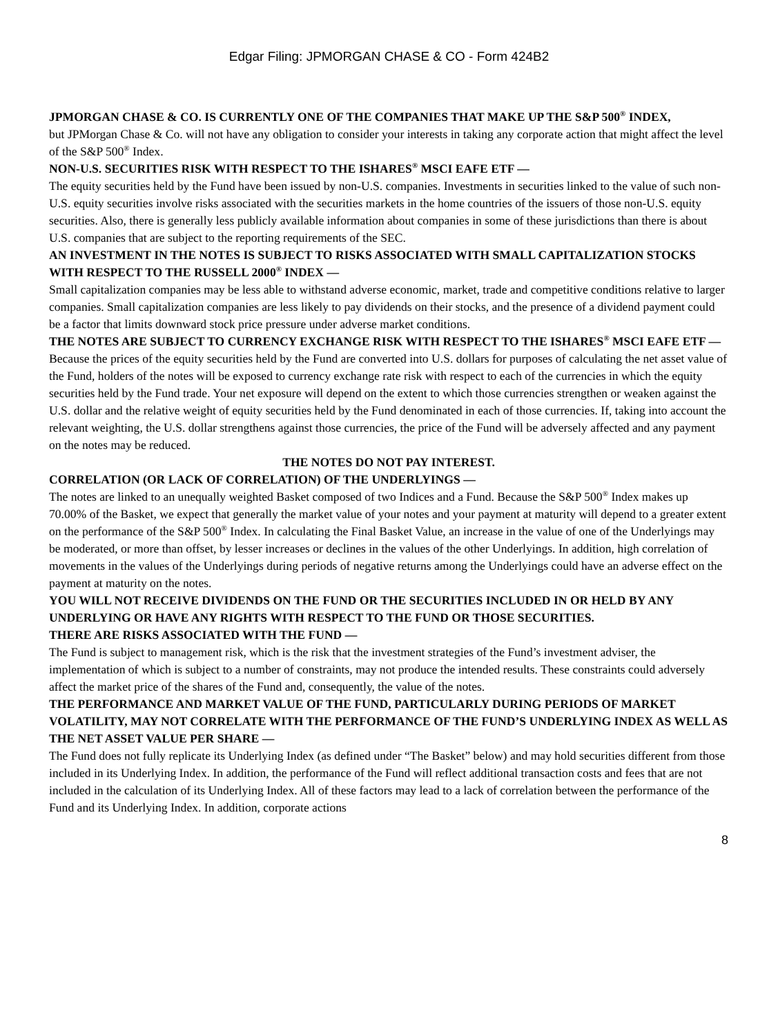Edgar Filing: JPMORGAN CHASE & CO - Form 424B2
JPMORGAN CHASE & CO. IS CURRENTLY ONE OF THE COMPANIES THAT MAKE UP THE S&P 500<sup>®</sup> INDEX,
but JPMorgan Chase & Co. will not have any obligation to consider your interests in taking any corporate action that might affect the level of the S&P 500<sup>®</sup> Index.
NON-U.S. SECURITIES RISK WITH RESPECT TO THE ISHARES<sup>®</sup> MSCI EAFE ETF —
The equity securities held by the Fund have been issued by non-U.S. companies. Investments in securities linked to the value of such non-U.S. equity securities involve risks associated with the securities markets in the home countries of the issuers of those non-U.S. equity securities. Also, there is generally less publicly available information about companies in some of these jurisdictions than there is about U.S. companies that are subject to the reporting requirements of the SEC.
AN INVESTMENT IN THE NOTES IS SUBJECT TO RISKS ASSOCIATED WITH SMALL CAPITALIZATION STOCKS WITH RESPECT TO THE RUSSELL 2000<sup>®</sup> INDEX —
Small capitalization companies may be less able to withstand adverse economic, market, trade and competitive conditions relative to larger companies. Small capitalization companies are less likely to pay dividends on their stocks, and the presence of a dividend payment could be a factor that limits downward stock price pressure under adverse market conditions.
THE NOTES ARE SUBJECT TO CURRENCY EXCHANGE RISK WITH RESPECT TO THE ISHARES<sup>®</sup> MSCI EAFE ETF —
Because the prices of the equity securities held by the Fund are converted into U.S. dollars for purposes of calculating the net asset value of the Fund, holders of the notes will be exposed to currency exchange rate risk with respect to each of the currencies in which the equity securities held by the Fund trade. Your net exposure will depend on the extent to which those currencies strengthen or weaken against the U.S. dollar and the relative weight of equity securities held by the Fund denominated in each of those currencies. If, taking into account the relevant weighting, the U.S. dollar strengthens against those currencies, the price of the Fund will be adversely affected and any payment on the notes may be reduced.
THE NOTES DO NOT PAY INTEREST.
CORRELATION (OR LACK OF CORRELATION) OF THE UNDERLYINGS —
The notes are linked to an unequally weighted Basket composed of two Indices and a Fund. Because the S&P 500<sup>®</sup> Index makes up 70.00% of the Basket, we expect that generally the market value of your notes and your payment at maturity will depend to a greater extent on the performance of the S&P 500<sup>®</sup> Index. In calculating the Final Basket Value, an increase in the value of one of the Underlyings may be moderated, or more than offset, by lesser increases or declines in the values of the other Underlyings. In addition, high correlation of movements in the values of the Underlyings during periods of negative returns among the Underlyings could have an adverse effect on the payment at maturity on the notes.
YOU WILL NOT RECEIVE DIVIDENDS ON THE FUND OR THE SECURITIES INCLUDED IN OR HELD BY ANY UNDERLYING OR HAVE ANY RIGHTS WITH RESPECT TO THE FUND OR THOSE SECURITIES.
THERE ARE RISKS ASSOCIATED WITH THE FUND —
The Fund is subject to management risk, which is the risk that the investment strategies of the Fund’s investment adviser, the implementation of which is subject to a number of constraints, may not produce the intended results. These constraints could adversely affect the market price of the shares of the Fund and, consequently, the value of the notes.
THE PERFORMANCE AND MARKET VALUE OF THE FUND, PARTICULARLY DURING PERIODS OF MARKET VOLATILITY, MAY NOT CORRELATE WITH THE PERFORMANCE OF THE FUND’S UNDERLYING INDEX AS WELL AS THE NET ASSET VALUE PER SHARE —
The Fund does not fully replicate its Underlying Index (as defined under “The Basket” below) and may hold securities different from those included in its Underlying Index. In addition, the performance of the Fund will reflect additional transaction costs and fees that are not included in the calculation of its Underlying Index. All of these factors may lead to a lack of correlation between the performance of the Fund and its Underlying Index. In addition, corporate actions
8